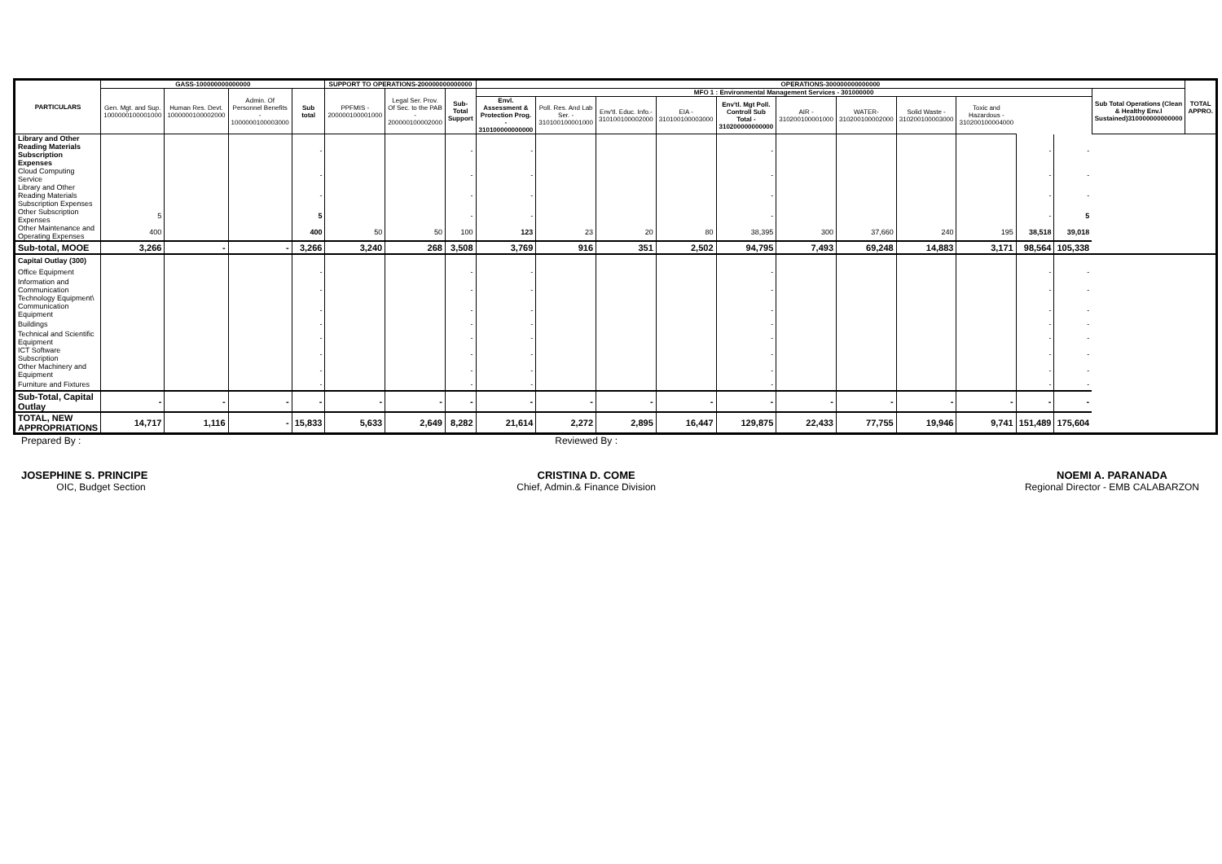| PARTICULARS | GASS-100000000000000 | | | | SUPPORT TO OPERATIONS-200000000000000 | | | OPERATIONS-300000000000000 | | | | | | | | | | | | TOTAL APPRO. |
| --- | --- | --- | --- | --- | --- | --- | --- | --- | --- | --- | --- | --- | --- | --- | --- | --- | --- | --- | --- | --- |
| | Gen. Mgt. and Sup. 1000000100001000 | Human Res. Devt. 1000000100002000 | Admin. Of Personnel Benefits - 1000000100003000 | Sub total | PPFMIS - 200000100001000 | Legal Ser. Prov. Of Sec. to the PAB - 200000100002000 | Sub-Total Support | MFO 1 : Environmental Management Services - 301000000 | | | | | | | | | | | Sub Total Operations (Clean & Healthy Env.l Sustained)310000000000000 | |
| | | | | | | | | Envl. Assessment & Protection Prog. - 310100000000000 | Poll. Res. And Lab Ser. - 310100100001000 | Env'tl. Educ. Info.- 310100100002000 | EIA - 310100100003000 | Env'tl. Mgt Poll. Controll Sub Total - 310200000000000 | AIR - 310200100001000 | WATER- 310200100002000 | Solid Waste - 310200100003000 | Toxic and Hazardous - 310200100004000 | | | | |
| Library and Other Reading Materials Subscription Expenses | | | | - | | | - | - | | | | - | | | | | - | - | | |
| Cloud Computing Service | | | | - | | | - | - | | | | - | | | | | - | - | | |
| Library and Other Reading Materials Subscription Expenses | | | | - | | | - | - | | | | - | | | | | - | - | | |
| Other Subscription Expenses | 5 | | | 5 | | | - | - | | | | - | | | | | - | 5 | | |
| Other Maintenance and Operating Expenses | 400 | | | 400 | 50 | 50 | 100 | 123 | 23 | 20 | 80 | 38,395 | 300 | 37,660 | 240 | 195 | 38,518 | 39,018 | | |
| Sub-total, MOOE | 3,266 | - | - | 3,266 | 3,240 | 268 | 3,508 | 3,769 | 916 | 351 | 2,502 | 94,795 | 7,493 | 69,248 | 14,883 | 3,171 | 98,564 | 105,338 | | |
| Capital Outlay (300) | | | | | | | | | | | | | | | | | | | | |
| Office Equipment | | | | - | | | - | - | | | | - | | | | | - | - | | |
| Information and Communication Technology Equipment\ | | | | - | | | - | - | | | | - | | | | | - | - | | |
| Communication Equipment | | | | - | | | - | - | | | | - | | | | | - | - | | |
| Buildings | | | | - | | | - | - | | | | - | | | | | - | - | | |
| Technical and Scientific Equipment | | | | - | | | - | - | | | | - | | | | | - | - | | |
| ICT Software Subscription | | | | - | | | - | - | | | | - | | | | | - | - | | |
| Other Machinery and Equipment | | | | - | | | - | - | | | | - | | | | | - | - | | |
| Furniture and Fixtures | | | | - | | | - | - | | | | - | | | | | - | - | | |
| Sub-Total, Capital Outlay | - | - | - | - | - | - | - | - | - | - | - | - | - | - | - | - | - | - | | |
| TOTAL, NEW APPROPRIATIONS | 14,717 | 1,116 | - | 15,833 | 5,633 | 2,649 | 8,282 | 21,614 | 2,272 | 2,895 | 16,447 | 129,875 | 22,433 | 77,755 | 19,946 | 9,741 | 151,489 | 175,604 | | |
Prepared By :
JOSEPHINE S. PRINCIPE
OIC, Budget Section
Reviewed By :
CRISTINA D. COME
Chief, Admin.& Finance Division
NOEMI A. PARANADA
Regional Director - EMB CALABARZON